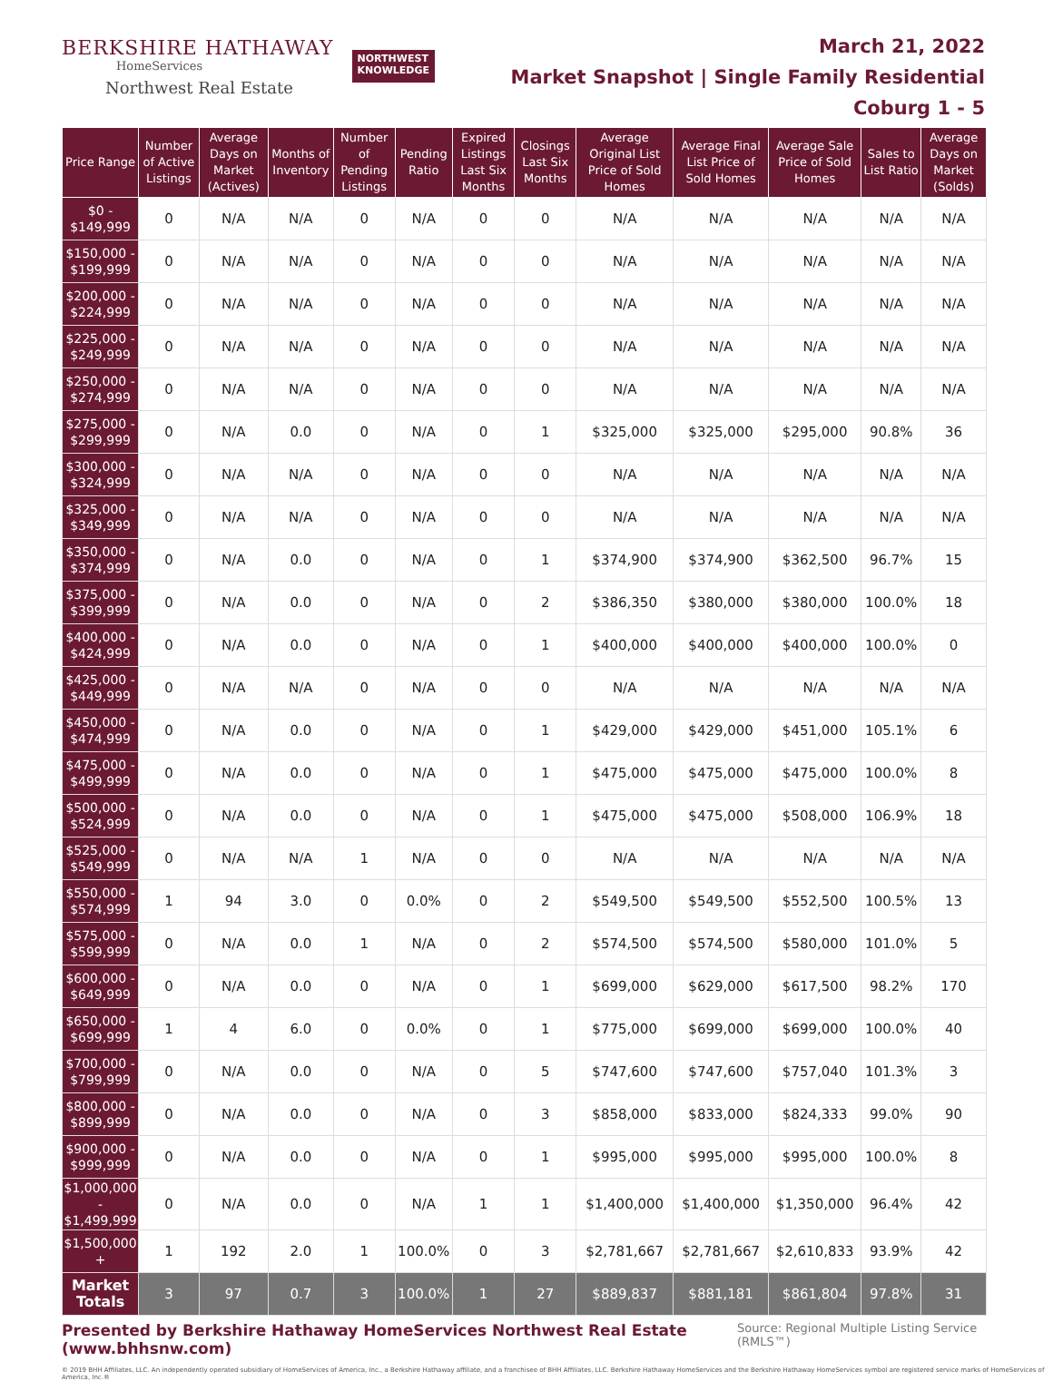BERKSHIRE HATHAWAY
HomeServices
Northwest Real Estate
NORTHWEST
KNOWLEDGE
March 21, 2022
Market Snapshot | Single Family Residential
Coburg 1 - 5
| Price Range | Number of Active Listings | Average Days on Market (Actives) | Months of Inventory | Number of Pending Listings | Pending Ratio | Expired Listings Last Six Months | Closings Last Six Months | Average Original List Price of Sold Homes | Average Final List Price of Sold Homes | Average Sale Price of Sold Homes | Sales to List Ratio | Average Days on Market (Solds) |
| --- | --- | --- | --- | --- | --- | --- | --- | --- | --- | --- | --- | --- |
| $0 - $149,999 | 0 | N/A | N/A | 0 | N/A | 0 | 0 | N/A | N/A | N/A | N/A | N/A |
| $150,000 - $199,999 | 0 | N/A | N/A | 0 | N/A | 0 | 0 | N/A | N/A | N/A | N/A | N/A |
| $200,000 - $224,999 | 0 | N/A | N/A | 0 | N/A | 0 | 0 | N/A | N/A | N/A | N/A | N/A |
| $225,000 - $249,999 | 0 | N/A | N/A | 0 | N/A | 0 | 0 | N/A | N/A | N/A | N/A | N/A |
| $250,000 - $274,999 | 0 | N/A | N/A | 0 | N/A | 0 | 0 | N/A | N/A | N/A | N/A | N/A |
| $275,000 - $299,999 | 0 | N/A | 0.0 | 0 | N/A | 0 | 1 | $325,000 | $325,000 | $295,000 | 90.8% | 36 |
| $300,000 - $324,999 | 0 | N/A | N/A | 0 | N/A | 0 | 0 | N/A | N/A | N/A | N/A | N/A |
| $325,000 - $349,999 | 0 | N/A | N/A | 0 | N/A | 0 | 0 | N/A | N/A | N/A | N/A | N/A |
| $350,000 - $374,999 | 0 | N/A | 0.0 | 0 | N/A | 0 | 1 | $374,900 | $374,900 | $362,500 | 96.7% | 15 |
| $375,000 - $399,999 | 0 | N/A | 0.0 | 0 | N/A | 0 | 2 | $386,350 | $380,000 | $380,000 | 100.0% | 18 |
| $400,000 - $424,999 | 0 | N/A | 0.0 | 0 | N/A | 0 | 1 | $400,000 | $400,000 | $400,000 | 100.0% | 0 |
| $425,000 - $449,999 | 0 | N/A | N/A | 0 | N/A | 0 | 0 | N/A | N/A | N/A | N/A | N/A |
| $450,000 - $474,999 | 0 | N/A | 0.0 | 0 | N/A | 0 | 1 | $429,000 | $429,000 | $451,000 | 105.1% | 6 |
| $475,000 - $499,999 | 0 | N/A | 0.0 | 0 | N/A | 0 | 1 | $475,000 | $475,000 | $475,000 | 100.0% | 8 |
| $500,000 - $524,999 | 0 | N/A | 0.0 | 0 | N/A | 0 | 1 | $475,000 | $475,000 | $508,000 | 106.9% | 18 |
| $525,000 - $549,999 | 0 | N/A | N/A | 1 | N/A | 0 | 0 | N/A | N/A | N/A | N/A | N/A |
| $550,000 - $574,999 | 1 | 94 | 3.0 | 0 | 0.0% | 0 | 2 | $549,500 | $549,500 | $552,500 | 100.5% | 13 |
| $575,000 - $599,999 | 0 | N/A | 0.0 | 1 | N/A | 0 | 2 | $574,500 | $574,500 | $580,000 | 101.0% | 5 |
| $600,000 - $649,999 | 0 | N/A | 0.0 | 0 | N/A | 0 | 1 | $699,000 | $629,000 | $617,500 | 98.2% | 170 |
| $650,000 - $699,999 | 1 | 4 | 6.0 | 0 | 0.0% | 0 | 1 | $775,000 | $699,000 | $699,000 | 100.0% | 40 |
| $700,000 - $799,999 | 0 | N/A | 0.0 | 0 | N/A | 0 | 5 | $747,600 | $747,600 | $757,040 | 101.3% | 3 |
| $800,000 - $899,999 | 0 | N/A | 0.0 | 0 | N/A | 0 | 3 | $858,000 | $833,000 | $824,333 | 99.0% | 90 |
| $900,000 - $999,999 | 0 | N/A | 0.0 | 0 | N/A | 0 | 1 | $995,000 | $995,000 | $995,000 | 100.0% | 8 |
| $1,000,000 - $1,499,999 | 0 | N/A | 0.0 | 0 | N/A | 1 | 1 | $1,400,000 | $1,400,000 | $1,350,000 | 96.4% | 42 |
| $1,500,000 + | 1 | 192 | 2.0 | 1 | 100.0% | 0 | 3 | $2,781,667 | $2,781,667 | $2,610,833 | 93.9% | 42 |
| Market Totals | 3 | 97 | 0.7 | 3 | 100.0% | 1 | 27 | $889,837 | $881,181 | $861,804 | 97.8% | 31 |
Presented by Berkshire Hathaway HomeServices Northwest Real Estate (www.bhhsnw.com) Source: Regional Multiple Listing Service (RMLS™)
© 2019 BHH Affiliates, LLC. An independently operated subsidiary of HomeServices of America, Inc., a Berkshire Hathaway affiliate, and a franchisee of BHH Affiliates, LLC. Berkshire Hathaway HomeServices and the Berkshire Hathaway HomeServices symbol are registered service marks of HomeServices of America, Inc.®